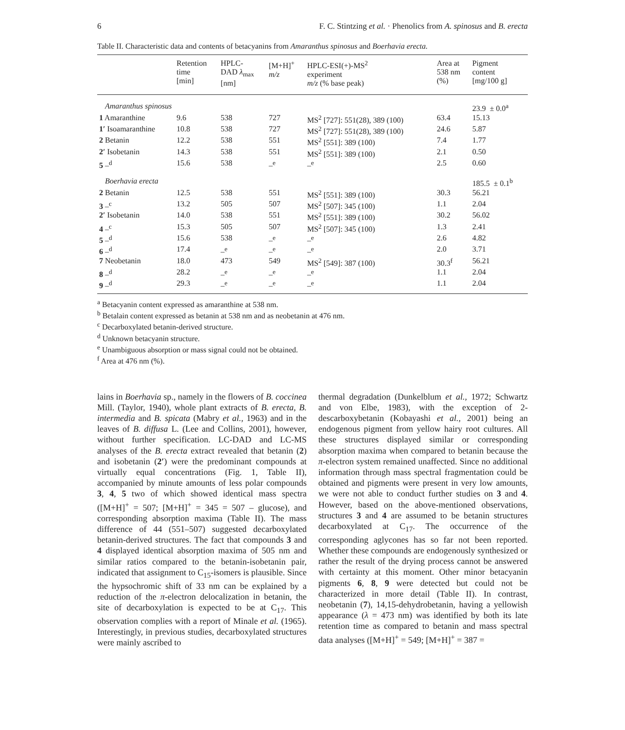6 F. C. Stintzing et al. · Phenolics from A. spinosus and B. erecta
Table II. Characteristic data and contents of betacyanins from Amaranthus spinosus and Boerhavia erecta.
| | Retention time [min] | HPLC- DAD λ<sub>max</sub> [nm] | [M+H]<sup>+</sup> m/z | HPLC-ESI(+)-MS<sup>2</sup> experiment m/z (% base peak) | Area at 538 nm (%) | Pigment content [mg/100 g] |
| --- | --- | --- | --- | --- | --- | --- |
| Amaranthus spinosus | | | | | | 23.9 ± 0.0<sup>a</sup> |
| 1 Amaranthine | 9.6 | 538 | 727 | MS<sup>2</sup> [727]: 551(28), 389 (100) | 63.4 | 15.13 |
| 1′ Isoamaranthine | 10.8 | 538 | 727 | MS<sup>2</sup> [727]: 551(28), 389 (100) | 24.6 | 5.87 |
| 2 Betanin | 12.2 | 538 | 551 | MS<sup>2</sup> [551]: 389 (100) | 7.4 | 1.77 |
| 2′ Isobetanin | 14.3 | 538 | 551 | MS<sup>2</sup> [551]: 389 (100) | 2.1 | 0.50 |
| 5 –<sup>d</sup> | 15.6 | 538 | –<sup>e</sup> | –<sup>e</sup> | 2.5 | 0.60 |
| Boerhavia erecta | | | | | | 185.5 ± 0.1<sup>b</sup> |
| 2 Betanin | 12.5 | 538 | 551 | MS<sup>2</sup> [551]: 389 (100) | 30.3 | 56.21 |
| 3 –<sup>c</sup> | 13.2 | 505 | 507 | MS<sup>2</sup> [507]: 345 (100) | 1.1 | 2.04 |
| 2′ Isobetanin | 14.0 | 538 | 551 | MS<sup>2</sup> [551]: 389 (100) | 30.2 | 56.02 |
| 4 –<sup>c</sup> | 15.3 | 505 | 507 | MS<sup>2</sup> [507]: 345 (100) | 1.3 | 2.41 |
| 5 –<sup>d</sup> | 15.6 | 538 | –<sup>e</sup> | –<sup>e</sup> | 2.6 | 4.82 |
| 6 –<sup>d</sup> | 17.4 | –<sup>e</sup> | –<sup>e</sup> | –<sup>e</sup> | 2.0 | 3.71 |
| 7 Neobetanin | 18.0 | 473 | 549 | MS<sup>2</sup> [549]: 387 (100) | 30.3<sup>f</sup> | 56.21 |
| 8 –<sup>d</sup> | 28.2 | –<sup>e</sup> | –<sup>e</sup> | –<sup>e</sup> | 1.1 | 2.04 |
| 9 –<sup>d</sup> | 29.3 | –<sup>e</sup> | –<sup>e</sup> | –<sup>e</sup> | 1.1 | 2.04 |
<sup>a</sup> Betacyanin content expressed as amaranthine at 538 nm.
<sup>b</sup> Betalain content expressed as betanin at 538 nm and as neobetanin at 476 nm.
<sup>c</sup> Decarboxylated betanin-derived structure.
<sup>d</sup> Unknown betacyanin structure.
<sup>e</sup> Unambiguous absorption or mass signal could not be obtained.
<sup>f</sup> Area at 476 nm (%).
lains in Boerhavia sp., namely in the flowers of B. coccinea Mill. (Taylor, 1940), whole plant extracts of B. erecta, B. intermedia and B. spicata (Mabry et al., 1963) and in the leaves of B. diffusa L. (Lee and Collins, 2001), however, without further specification. LC-DAD and LC-MS analyses of the B. erecta extract revealed that betanin (2) and isobetanin (2′) were the predominant compounds at virtually equal concentrations (Fig. 1, Table II), accompanied by minute amounts of less polar compounds 3, 4, 5 two of which showed identical mass spectra ([M+H]<sup>+</sup> = 507; [M+H]<sup>+</sup> = 345 = 507 – glucose), and corresponding absorption maxima (Table II). The mass difference of 44 (551–507) suggested decarboxylated betanin-derived structures. The fact that compounds 3 and 4 displayed identical absorption maxima of 505 nm and similar ratios compared to the betanin-isobetanin pair, indicated that assignment to C<sub>15</sub>-isomers is plausible. Since the hypsochromic shift of 33 nm can be explained by a reduction of the π-electron delocalization in betanin, the site of decarboxylation is expected to be at C<sub>17</sub>. This observation complies with a report of Minale et al. (1965). Interestingly, in previous studies, decarboxylated structures were mainly ascribed to
thermal degradation (Dunkelblum et al., 1972; Schwartz and von Elbe, 1983), with the exception of 2-descarboxybetanin (Kobayashi et al., 2001) being an endogenous pigment from yellow hairy root cultures. All these structures displayed similar or corresponding absorption maxima when compared to betanin because the π-electron system remained unaffected. Since no additional information through mass spectral fragmentation could be obtained and pigments were present in very low amounts, we were not able to conduct further studies on 3 and 4. However, based on the above-mentioned observations, structures 3 and 4 are assumed to be betanin structures decarboxylated at C<sub>17</sub>. The occurrence of the corresponding aglycones has so far not been reported. Whether these compounds are endogenously synthesized or rather the result of the drying process cannot be answered with certainty at this moment. Other minor betacyanin pigments 6, 8, 9 were detected but could not be characterized in more detail (Table II). In contrast, neobetanin (7), 14,15-dehydrobetanin, having a yellowish appearance (λ = 473 nm) was identified by both its late retention time as compared to betanin and mass spectral data analyses ([M+H]<sup>+</sup> = 549; [M+H]<sup>+</sup> = 387 =